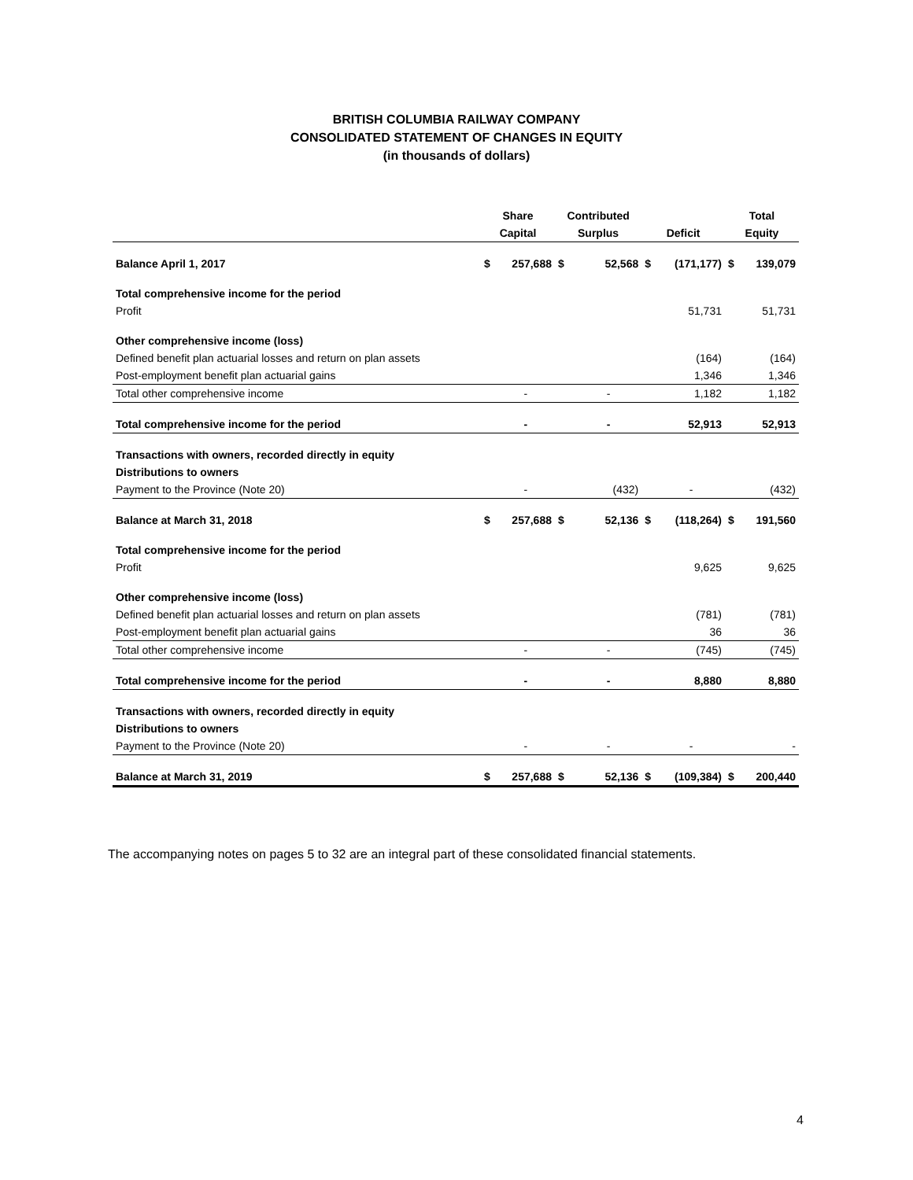BRITISH COLUMBIA RAILWAY COMPANY
CONSOLIDATED STATEMENT OF CHANGES IN EQUITY
(in thousands of dollars)
| | Share | | Contributed | | | | Total | |
| --- | --- | --- | --- | --- | --- | --- | --- | --- |
| | Capital | | Surplus | | Deficit | | Equity | |
| Balance April 1, 2017 | $ | 257,688 | $ | 52,568 | $ | (171,177) | $ | 139,079 |
| Total comprehensive income for the period | | | | | | | | |
| Profit | | | | | | 51,731 | | 51,731 |
| Other comprehensive income (loss) | | | | | | | | |
| Defined benefit plan actuarial losses and return on plan assets | | | | | | (164) | | (164) |
| Post-employment benefit plan actuarial gains | | | | | | 1,346 | | 1,346 |
| Total other comprehensive income | | - | | - | | 1,182 | | 1,182 |
| Total comprehensive income for the period | | - | | - | | 52,913 | | 52,913 |
| Transactions with owners, recorded directly in equity | | | | | | | | |
| Distributions to owners | | | | | | | | |
| Payment to the Province (Note 20) | | - | | (432) | | - | | (432) |
| Balance at March 31, 2018 | $ | 257,688 | $ | 52,136 | $ | (118,264) | $ | 191,560 |
| Total comprehensive income for the period | | | | | | | | |
| Profit | | | | | | 9,625 | | 9,625 |
| Other comprehensive income (loss) | | | | | | | | |
| Defined benefit plan actuarial losses and return on plan assets | | | | | | (781) | | (781) |
| Post-employment benefit plan actuarial gains | | | | | | 36 | | 36 |
| Total other comprehensive income | | - | | - | | (745) | | (745) |
| Total comprehensive income for the period | | - | | - | | 8,880 | | 8,880 |
| Transactions with owners, recorded directly in equity | | | | | | | | |
| Distributions to owners | | | | | | | | |
| Payment to the Province (Note 20) | | - | | - | | - | | - |
| Balance at March 31, 2019 | $ | 257,688 | $ | 52,136 | $ | (109,384) | $ | 200,440 |
The accompanying notes on pages 5 to 32 are an integral part of these consolidated financial statements.
4